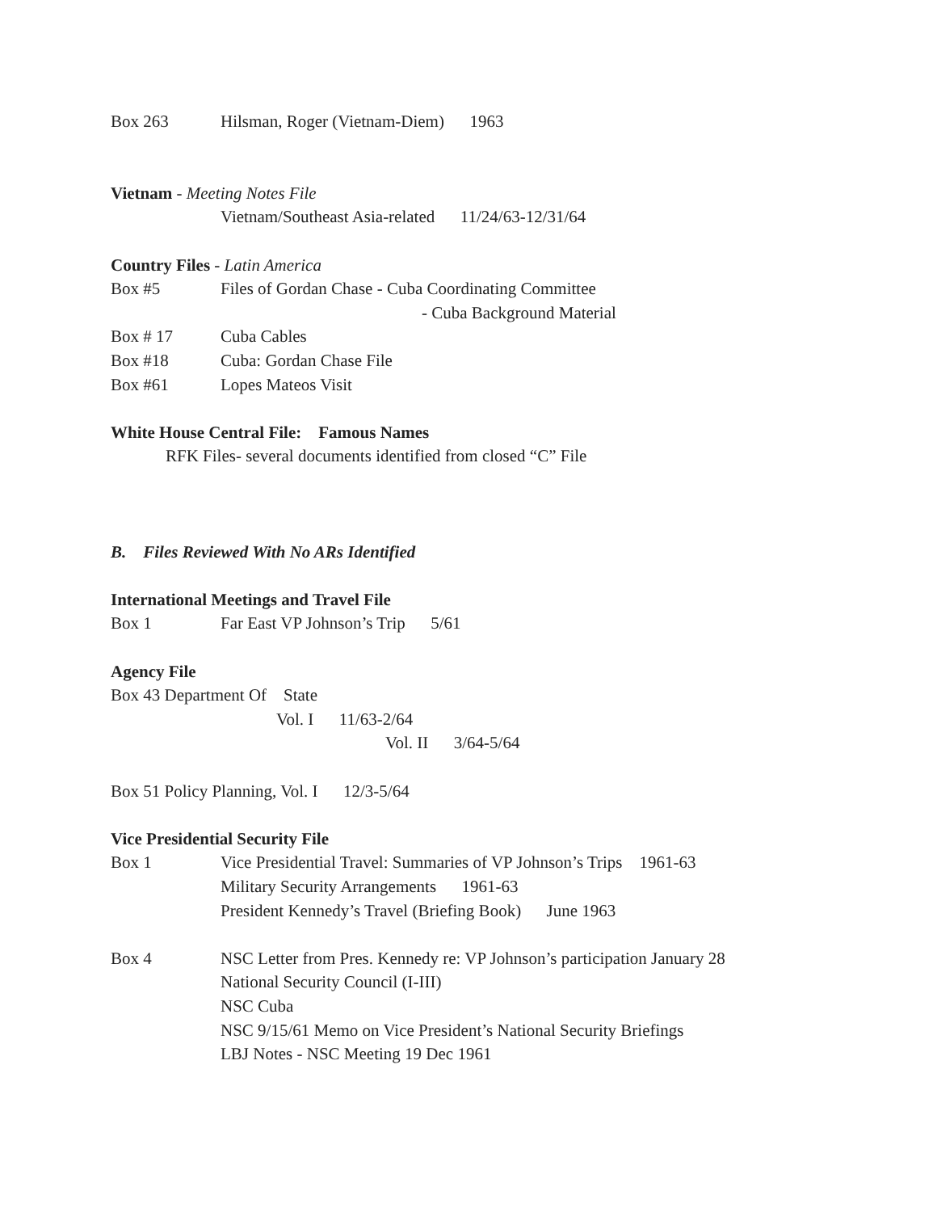Box 263 Hilsman, Roger (Vietnam-Diem) 1963
Vietnam - Meeting Notes File
Vietnam/Southeast Asia-related 11/24/63-12/31/64
Country Files - Latin America
Box #5 Files of Gordan Chase - Cuba Coordinating Committee
- Cuba Background Material
Box # 17 Cuba Cables
Box #18 Cuba: Gordan Chase File
Box #61 Lopes Mateos Visit
White House Central File: Famous Names
RFK Files- several documents identified from closed “C” File
B. Files Reviewed With No ARs Identified
International Meetings and Travel File
Box 1 Far East VP Johnson’s Trip 5/61
Agency File
Box 43 Department Of State
Vol. I 11/63-2/64
Vol. II 3/64-5/64
Box 51 Policy Planning, Vol. I 12/3-5/64
Vice Presidential Security File
Box 1 Vice Presidential Travel: Summaries of VP Johnson’s Trips 1961-63
Military Security Arrangements 1961-63
President Kennedy’s Travel (Briefing Book) June 1963
Box 4 NSC Letter from Pres. Kennedy re: VP Johnson’s participation January 28
National Security Council (I-III)
NSC Cuba
NSC 9/15/61 Memo on Vice President’s National Security Briefings
LBJ Notes - NSC Meeting 19 Dec 1961